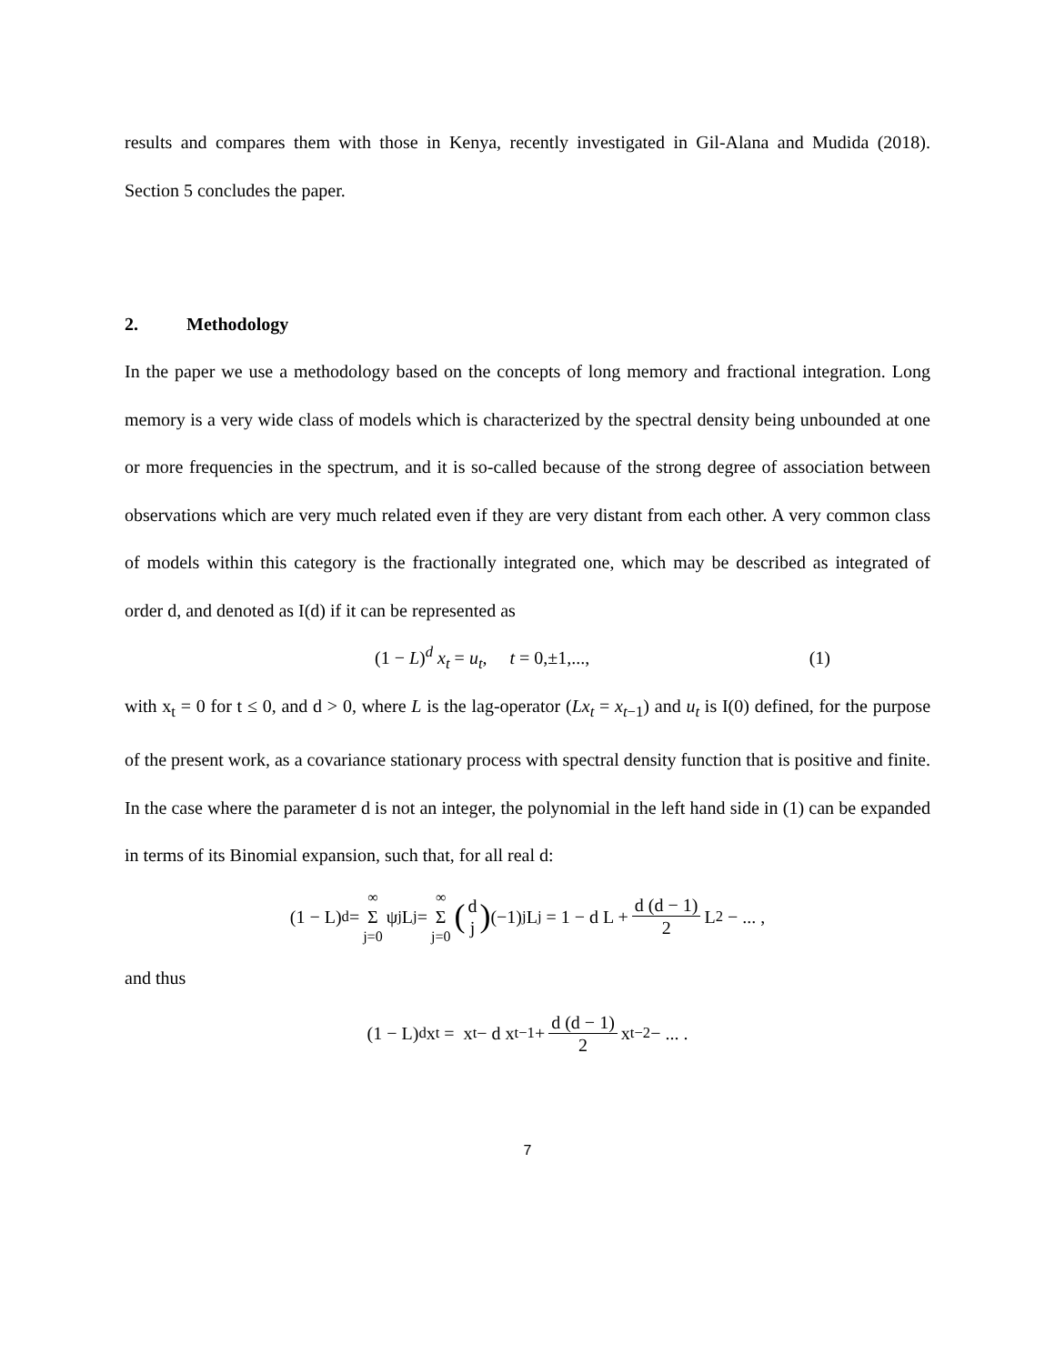results and compares them with those in Kenya, recently investigated in Gil-Alana and Mudida (2018). Section 5 concludes the paper.
2. Methodology
In the paper we use a methodology based on the concepts of long memory and fractional integration. Long memory is a very wide class of models which is characterized by the spectral density being unbounded at one or more frequencies in the spectrum, and it is so-called because of the strong degree of association between observations which are very much related even if they are very distant from each other. A very common class of models within this category is the fractionally integrated one, which may be described as integrated of order d, and denoted as I(d) if it can be represented as
(1 − L)<sup>d</sup> x<sub>t</sub> = u<sub>t</sub>, t = 0,±1,..., (1)
with x<sub>t</sub> = 0 for t ≤ 0, and d > 0, where L is the lag-operator (Lx<sub>t</sub> = x<sub>t−1</sub>) and u<sub>t</sub> is I(0) defined, for the purpose of the present work, as a covariance stationary process with spectral density function that is positive and finite. In the case where the parameter d is not an integer, the polynomial in the left hand side in (1) can be expanded in terms of its Binomial expansion, such that, for all real d:
(1 − L)<sup>d</sup> = ∞ Σ j=0 ψ<sub>j</sub>L<sup>j</sup> = ∞ Σ j=0 (d j) (−1)<sup>j</sup> L<sup>j</sup> = 1 − d L + d (d − 1) 2 L<sup>2</sup> − ... ,
and thus
(1 − L)<sup>d</sup> x<sub>t</sub> = x<sub>t</sub> − d x<sub>t−1</sub> + d (d − 1) 2 x<sub>t−2</sub> − ... .
7